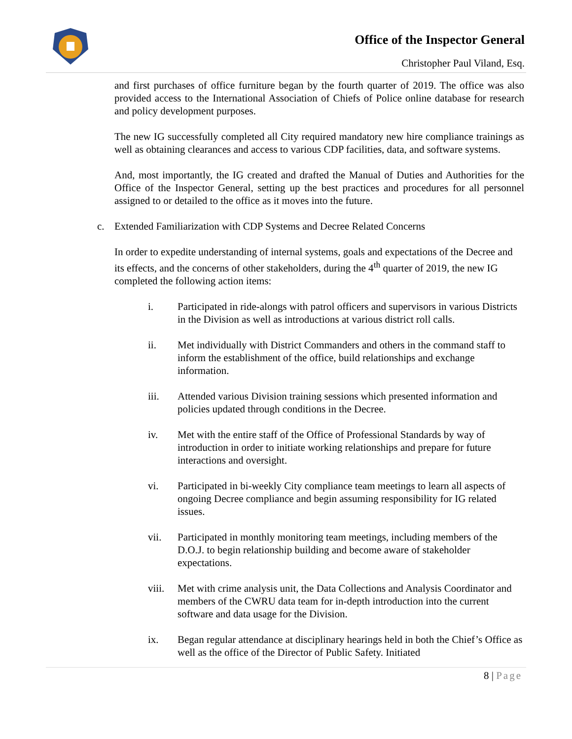Office of the Inspector General
Christopher Paul Viland, Esq.
and first purchases of office furniture began by the fourth quarter of 2019. The office was also provided access to the International Association of Chiefs of Police online database for research and policy development purposes.
The new IG successfully completed all City required mandatory new hire compliance trainings as well as obtaining clearances and access to various CDP facilities, data, and software systems.
And, most importantly, the IG created and drafted the Manual of Duties and Authorities for the Office of the Inspector General, setting up the best practices and procedures for all personnel assigned to or detailed to the office as it moves into the future.
c. Extended Familiarization with CDP Systems and Decree Related Concerns
In order to expedite understanding of internal systems, goals and expectations of the Decree and its effects, and the concerns of other stakeholders, during the 4<sup>th</sup> quarter of 2019, the new IG completed the following action items:
i. Participated in ride-alongs with patrol officers and supervisors in various Districts in the Division as well as introductions at various district roll calls.
ii. Met individually with District Commanders and others in the command staff to inform the establishment of the office, build relationships and exchange information.
iii. Attended various Division training sessions which presented information and policies updated through conditions in the Decree.
iv. Met with the entire staff of the Office of Professional Standards by way of introduction in order to initiate working relationships and prepare for future interactions and oversight.
vi. Participated in bi-weekly City compliance team meetings to learn all aspects of ongoing Decree compliance and begin assuming responsibility for IG related issues.
vii. Participated in monthly monitoring team meetings, including members of the D.O.J. to begin relationship building and become aware of stakeholder expectations.
viii.
Met with crime analysis unit, the Data Collections and Analysis Coordinator and members of the CWRU data team for in-depth introduction into the current software and data usage for the Division.
ix. Began regular attendance at disciplinary hearings held in both the Chief’s Office as well as the office of the Director of Public Safety. Initiated
8 | Page